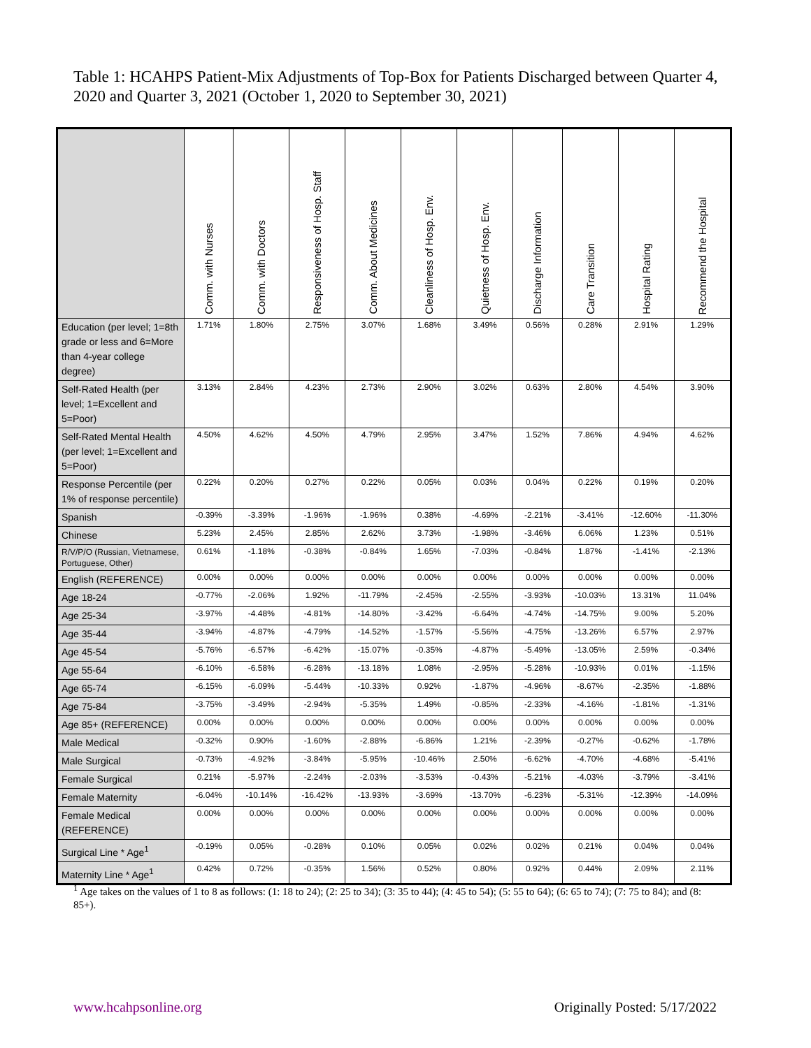Table 1: HCAHPS Patient-Mix Adjustments of Top-Box for Patients Discharged between Quarter 4, 2020 and Quarter 3, 2021 (October 1, 2020 to September 30, 2021)
| | Comm. with Nurses | Comm. with Doctors | Responsiveness of Hosp. Staff | Comm. About Medicines | Cleanliness of Hosp. Env. | Quietness of Hosp. Env. | Discharge Information | Care Transition | Hospital Rating | Recommend the Hospital |
| --- | --- | --- | --- | --- | --- | --- | --- | --- | --- | --- |
| Education (per level; 1=8th grade or less and 6=More than 4-year college degree) | 1.71% | 1.80% | 2.75% | 3.07% | 1.68% | 3.49% | 0.56% | 0.28% | 2.91% | 1.29% |
| Self-Rated Health (per level; 1=Excellent and 5=Poor) | 3.13% | 2.84% | 4.23% | 2.73% | 2.90% | 3.02% | 0.63% | 2.80% | 4.54% | 3.90% |
| Self-Rated Mental Health (per level; 1=Excellent and 5=Poor) | 4.50% | 4.62% | 4.50% | 4.79% | 2.95% | 3.47% | 1.52% | 7.86% | 4.94% | 4.62% |
| Response Percentile (per 1% of response percentile) | 0.22% | 0.20% | 0.27% | 0.22% | 0.05% | 0.03% | 0.04% | 0.22% | 0.19% | 0.20% |
| Spanish | -0.39% | -3.39% | -1.96% | -1.96% | 0.38% | -4.69% | -2.21% | -3.41% | -12.60% | -11.30% |
| Chinese | 5.23% | 2.45% | 2.85% | 2.62% | 3.73% | -1.98% | -3.46% | 6.06% | 1.23% | 0.51% |
| R/V/P/O (Russian, Vietnamese, Portuguese, Other) | 0.61% | -1.18% | -0.38% | -0.84% | 1.65% | -7.03% | -0.84% | 1.87% | -1.41% | -2.13% |
| English (REFERENCE) | 0.00% | 0.00% | 0.00% | 0.00% | 0.00% | 0.00% | 0.00% | 0.00% | 0.00% | 0.00% |
| Age 18-24 | -0.77% | -2.06% | 1.92% | -11.79% | -2.45% | -2.55% | -3.93% | -10.03% | 13.31% | 11.04% |
| Age 25-34 | -3.97% | -4.48% | -4.81% | -14.80% | -3.42% | -6.64% | -4.74% | -14.75% | 9.00% | 5.20% |
| Age 35-44 | -3.94% | -4.87% | -4.79% | -14.52% | -1.57% | -5.56% | -4.75% | -13.26% | 6.57% | 2.97% |
| Age 45-54 | -5.76% | -6.57% | -6.42% | -15.07% | -0.35% | -4.87% | -5.49% | -13.05% | 2.59% | -0.34% |
| Age 55-64 | -6.10% | -6.58% | -6.28% | -13.18% | 1.08% | -2.95% | -5.28% | -10.93% | 0.01% | -1.15% |
| Age 65-74 | -6.15% | -6.09% | -5.44% | -10.33% | 0.92% | -1.87% | -4.96% | -8.67% | -2.35% | -1.88% |
| Age 75-84 | -3.75% | -3.49% | -2.94% | -5.35% | 1.49% | -0.85% | -2.33% | -4.16% | -1.81% | -1.31% |
| Age 85+ (REFERENCE) | 0.00% | 0.00% | 0.00% | 0.00% | 0.00% | 0.00% | 0.00% | 0.00% | 0.00% | 0.00% |
| Male Medical | -0.32% | 0.90% | -1.60% | -2.88% | -6.86% | 1.21% | -2.39% | -0.27% | -0.62% | -1.78% |
| Male Surgical | -0.73% | -4.92% | -3.84% | -5.95% | -10.46% | 2.50% | -6.62% | -4.70% | -4.68% | -5.41% |
| Female Surgical | 0.21% | -5.97% | -2.24% | -2.03% | -3.53% | -0.43% | -5.21% | -4.03% | -3.79% | -3.41% |
| Female Maternity | -6.04% | -10.14% | -16.42% | -13.93% | -3.69% | -13.70% | -6.23% | -5.31% | -12.39% | -14.09% |
| Female Medical (REFERENCE) | 0.00% | 0.00% | 0.00% | 0.00% | 0.00% | 0.00% | 0.00% | 0.00% | 0.00% | 0.00% |
| Surgical Line * Age<sup>1</sup> | -0.19% | 0.05% | -0.28% | 0.10% | 0.05% | 0.02% | 0.02% | 0.21% | 0.04% | 0.04% |
| Maternity Line * Age<sup>1</sup> | 0.42% | 0.72% | -0.35% | 1.56% | 0.52% | 0.80% | 0.92% | 0.44% | 2.09% | 2.11% |
<sup>1</sup> Age takes on the values of 1 to 8 as follows: (1: 18 to 24); (2: 25 to 34); (3: 35 to 44); (4: 45 to 54); (5: 55 to 64); (6: 65 to 74); (7: 75 to 84); and (8: 85+).
www.hcahpsonline.org Originally Posted: 5/17/2022